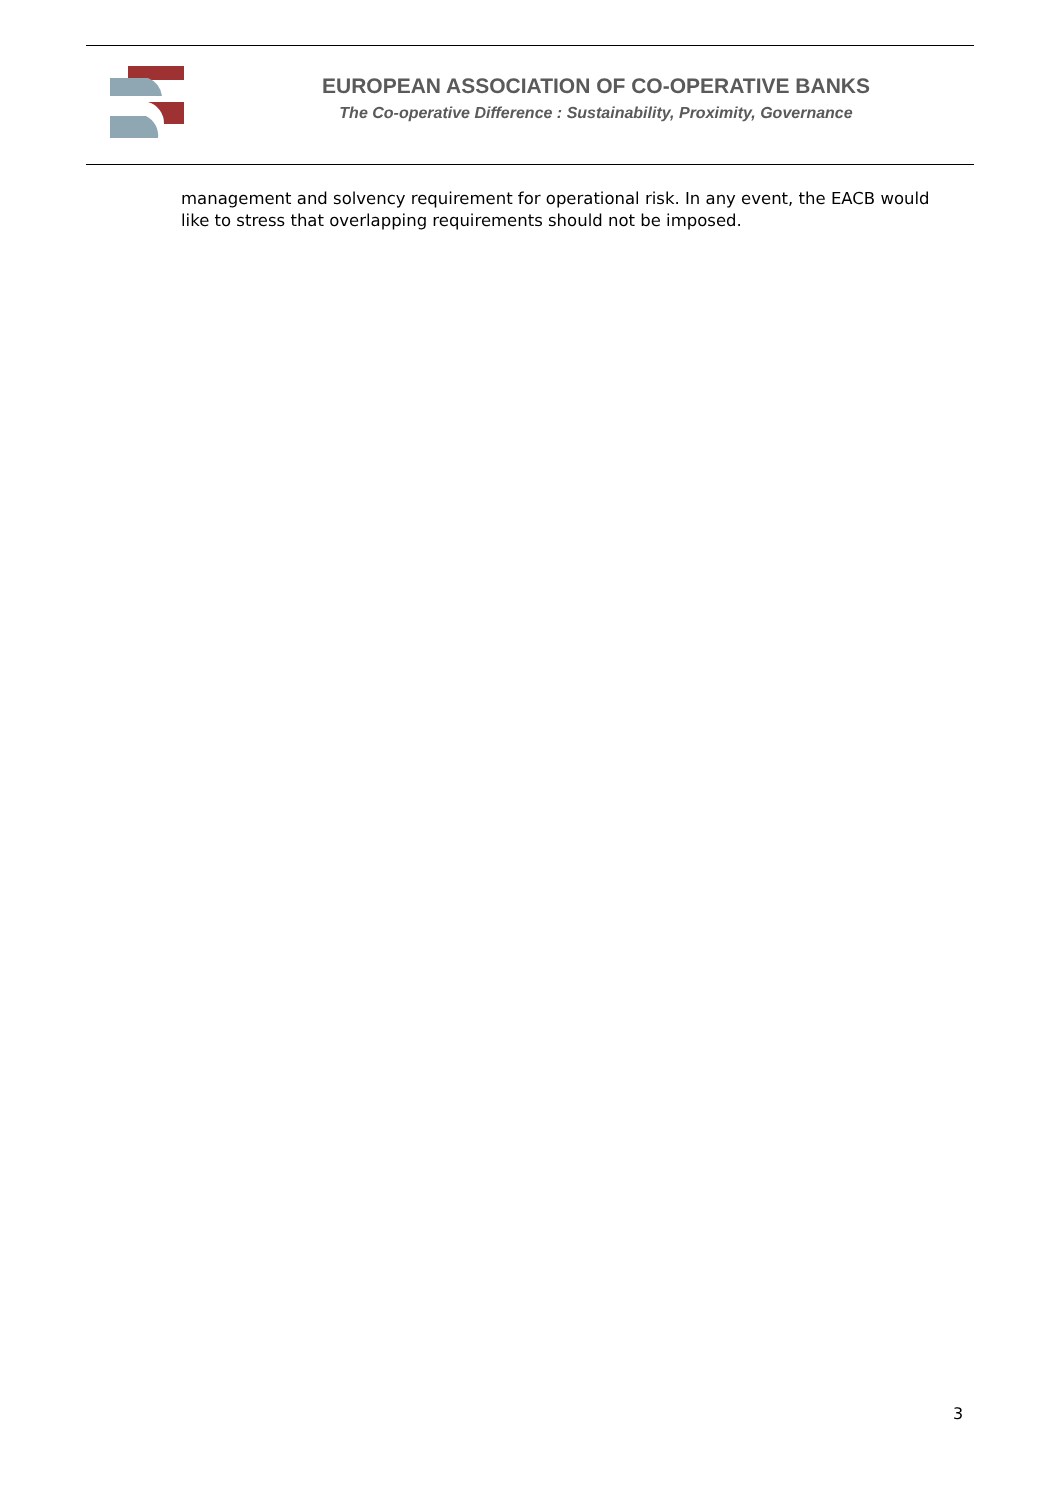EUROPEAN ASSOCIATION OF CO-OPERATIVE BANKS
The Co-operative Difference : Sustainability, Proximity, Governance
management and solvency requirement for operational risk. In any event, the EACB would like to stress that overlapping requirements should not be imposed.
3